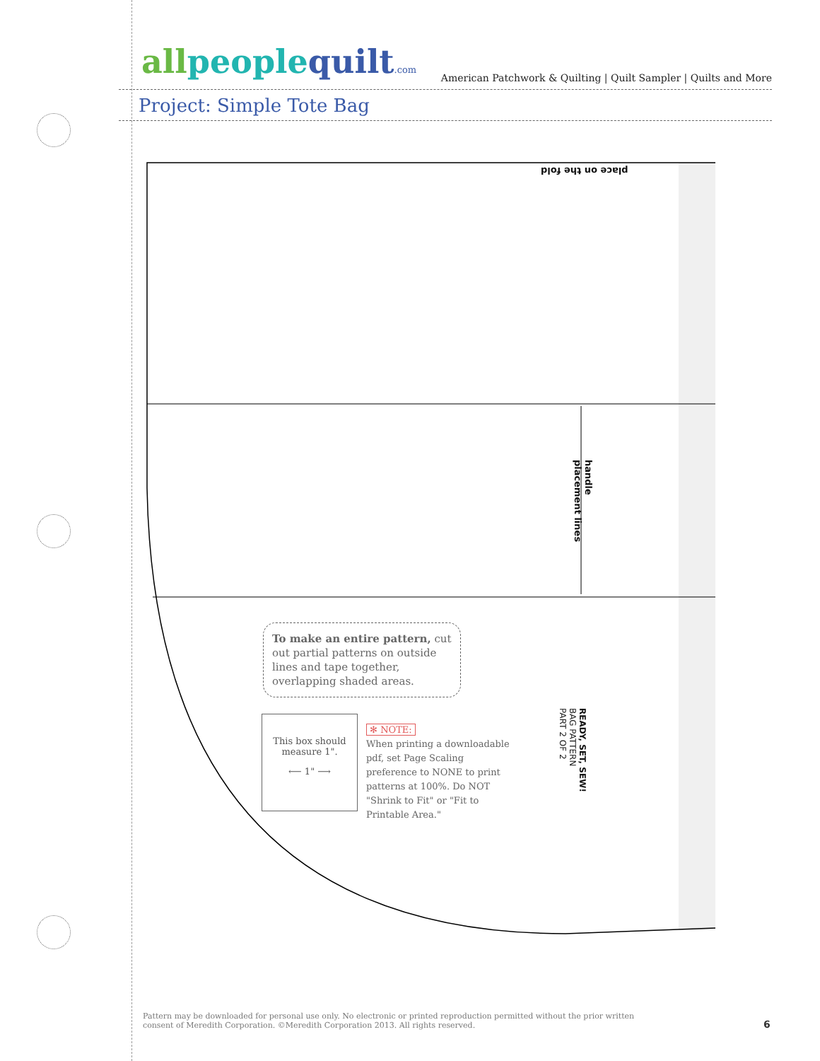all peoplequilt.com American Patchwork & Quilting | Quilt Sampler | Quilts and More
Project: Simple Tote Bag
place on the fold
handle placement lines
To make an entire pattern, cut out partial patterns on outside lines and tape together, overlapping shaded areas.
This box should measure 1".
⟵ 1" ⟶
✻ NOTE:
When printing a downloadable pdf, set Page Scaling preference to NONE to print patterns at 100%. Do NOT "Shrink to Fit" or "Fit to Printable Area."
READY, SET, SEW!
BAG PATTERN
PART 2 OF 2
Pattern may be downloaded for personal use only. No electronic or printed reproduction permitted without the prior written consent of Meredith Corporation. ©Meredith Corporation 2013. All rights reserved.
6